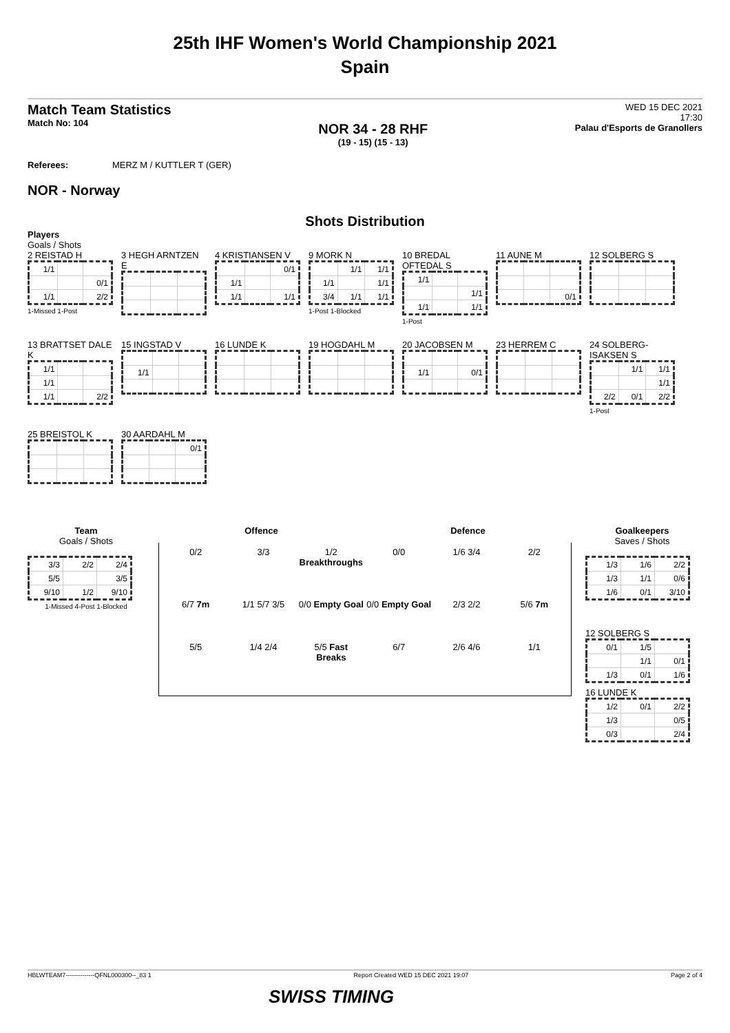25th IHF Women's World Championship 2021
Spain
Match Team Statistics
Match No: 104
NOR 34 - 28 RHF
(19 - 15) (15 - 13)
WED 15 DEC 2021
17:30
Palau d'Esports de Granollers
Referees: MERZ M / KUTTLER T (GER)
NOR - Norway
Shots Distribution
Players
Goals / Shots
2 REISTAD H
| 1/1 | | |
| | | 0/1 |
| 1/1 | | 2/2 |
1-Missed 1-Post
3 HEGH ARNTZEN E
4 KRISTIANSEN V
| | | 0/1 |
| 1/1 | | |
| 1/1 | | 1/1 |
9 MORK N
| | 1/1 | 1/1 |
| 1/1 | | 1/1 |
| 3/4 | 1/1 | 1/1 |
1-Post 1-Blocked
10 BREDAL OFTEDAL S
| 1/1 | | |
| | | 1/1 |
| 1/1 | | 1/1 |
1-Post
11 AUNE M
| | | 0/1 |
12 SOLBERG S
13 BRATTSET DALE K
| 1/1 | | |
| 1/1 | | |
| 1/1 | | 2/2 |
15 INGSTAD V
| 1/1 | | |
16 LUNDE K 19 HOGDAHL M 20 JACOBSEN M
| 1/1 | | 0/1 |
23 HERREM C 24 SOLBERG-ISAKSEN S
| | 1/1 | 1/1 |
| | | 1/1 |
| 2/2 | 0/1 | 2/2 |
1-Post
25 BREISTOL K 30 AARDAHL M
| | | 0/1 |
Team
Goals / Shots
| 3/3 | 2/2 | 2/4 |
| 5/5 | | 3/5 |
| 9/10 | 1/2 | 9/10 |
1-Missed 4-Post 1-Blocked
Offence Defence
0/2 3/3 1/2 Breakthroughs 0/0 1/6 3/4 2/2 6/7 7m 1/1 5/7 3/5 0/0 Empty Goal 0/0 Empty Goal 2/3 2/2 5/6 7m 5/5 1/4 2/4 5/5 Fast Breaks 6/7 2/6 4/6 1/1
Goalkeepers
Saves / Shots
| 1/3 | 1/6 | 2/2 |
| 1/3 | 1/1 | 0/6 |
| 1/6 | 0/1 | 3/10 |
12 SOLBERG S
| 0/1 | 1/5 | |
| | 1/1 | 0/1 |
| 1/3 | 0/1 | 1/6 |
16 LUNDE K
| 1/2 | 0/1 | 2/2 |
| 1/3 | | 0/5 |
| 0/3 | | 2/4 |
HBLWTEAM7--------------QFNL000300--_83 1 Report Created WED 15 DEC 2021 19:07 Page 2 of 4
SWISS TIMING